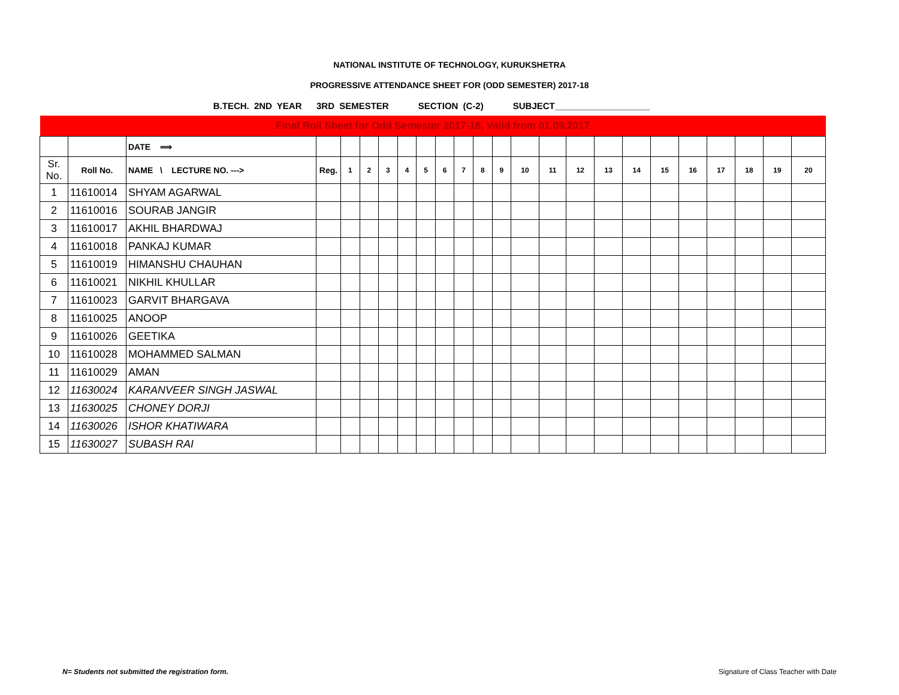NATIONAL INSTITUTE OF TECHNOLOGY, KURUKSHETRA
PROGRESSIVE ATTENDANCE SHEET FOR (ODD SEMESTER) 2017-18
B.TECH. 2ND YEAR 3RD SEMESTER SECTION (C-2) SUBJECT___________________
| Final Roll Sheet for Odd Semester 2017-18, Valid from 01.09.2017 | | | | | | | | | | | | | | | | | | | | | | | |
| | | DATE ⟹ | | | | | | | | | | | | | | | | | | | | | |
| Sr. No. | Roll No. | NAME \ LECTURE NO. ---> | Reg. | 1 | 2 | 3 | 4 | 5 | 6 | 7 | 8 | 9 | 10 | 11 | 12 | 13 | 14 | 15 | 16 | 17 | 18 | 19 | 20 |
| 1 | 11610014 | SHYAM AGARWAL | | | | | | | | | | | | | | | | | | | | | |
| 2 | 11610016 | SOURAB JANGIR | | | | | | | | | | | | | | | | | | | | | |
| 3 | 11610017 | AKHIL BHARDWAJ | | | | | | | | | | | | | | | | | | | | | |
| 4 | 11610018 | PANKAJ KUMAR | | | | | | | | | | | | | | | | | | | | | |
| 5 | 11610019 | HIMANSHU CHAUHAN | | | | | | | | | | | | | | | | | | | | | |
| 6 | 11610021 | NIKHIL KHULLAR | | | | | | | | | | | | | | | | | | | | | |
| 7 | 11610023 | GARVIT BHARGAVA | | | | | | | | | | | | | | | | | | | | | |
| 8 | 11610025 | ANOOP | | | | | | | | | | | | | | | | | | | | | |
| 9 | 11610026 | GEETIKA | | | | | | | | | | | | | | | | | | | | | |
| 10 | 11610028 | MOHAMMED SALMAN | | | | | | | | | | | | | | | | | | | | | |
| 11 | 11610029 | AMAN | | | | | | | | | | | | | | | | | | | | | |
| 12 | 11630024 | KARANVEER SINGH JASWAL | | | | | | | | | | | | | | | | | | | | | |
| 13 | 11630025 | CHONEY DORJI | | | | | | | | | | | | | | | | | | | | | |
| 14 | 11630026 | ISHOR KHATIWARA | | | | | | | | | | | | | | | | | | | | | |
| 15 | 11630027 | SUBASH RAI | | | | | | | | | | | | | | | | | | | | | |
N= Students not submitted the registration form.
Signature of Class Teacher with Date